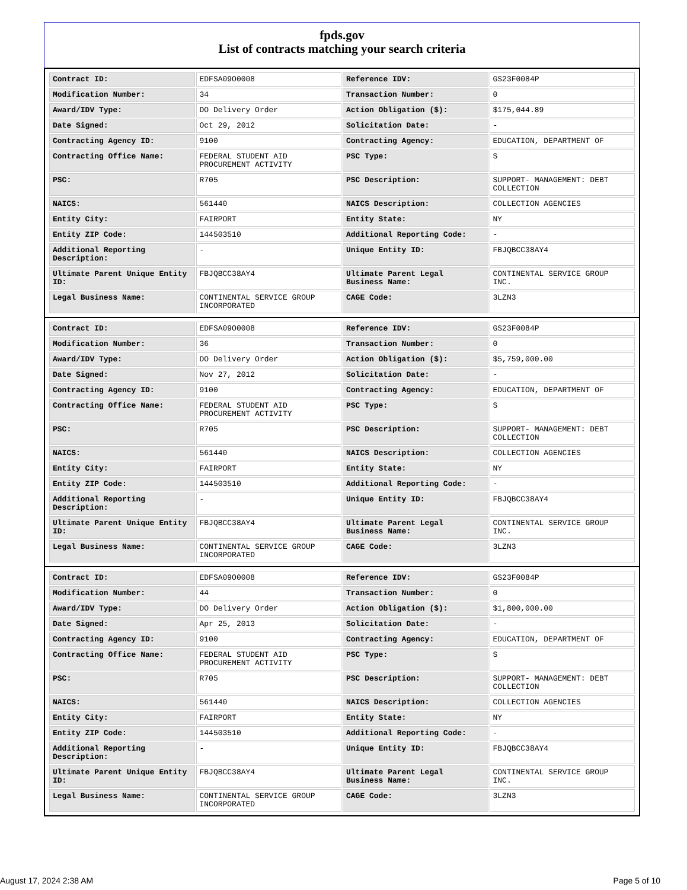fpds.gov
List of contracts matching your search criteria
| Contract ID: | EDFSA09O0008 | Reference IDV: | GS23F0084P |
| Modification Number: | 34 | Transaction Number: | 0 |
| Award/IDV Type: | DO Delivery Order | Action Obligation ($): | $175,044.89 |
| Date Signed: | Oct 29, 2012 | Solicitation Date: | - |
| Contracting Agency ID: | 9100 | Contracting Agency: | EDUCATION, DEPARTMENT OF |
| Contracting Office Name: | FEDERAL STUDENT AID PROCUREMENT ACTIVITY | PSC Type: | S |
| PSC: | R705 | PSC Description: | SUPPORT- MANAGEMENT: DEBT COLLECTION |
| NAICS: | 561440 | NAICS Description: | COLLECTION AGENCIES |
| Entity City: | FAIRPORT | Entity State: | NY |
| Entity ZIP Code: | 144503510 | Additional Reporting Code: | - |
| Additional Reporting Description: | - | Unique Entity ID: | FBJQBCC38AY4 |
| Ultimate Parent Unique Entity ID: | FBJQBCC38AY4 | Ultimate Parent Legal Business Name: | CONTINENTAL SERVICE GROUP INC. |
| Legal Business Name: | CONTINENTAL SERVICE GROUP INCORPORATED | CAGE Code: | 3LZN3 |
| Contract ID: | EDFSA09O0008 | Reference IDV: | GS23F0084P |
| Modification Number: | 36 | Transaction Number: | 0 |
| Award/IDV Type: | DO Delivery Order | Action Obligation ($): | $5,759,000.00 |
| Date Signed: | Nov 27, 2012 | Solicitation Date: | - |
| Contracting Agency ID: | 9100 | Contracting Agency: | EDUCATION, DEPARTMENT OF |
| Contracting Office Name: | FEDERAL STUDENT AID PROCUREMENT ACTIVITY | PSC Type: | S |
| PSC: | R705 | PSC Description: | SUPPORT- MANAGEMENT: DEBT COLLECTION |
| NAICS: | 561440 | NAICS Description: | COLLECTION AGENCIES |
| Entity City: | FAIRPORT | Entity State: | NY |
| Entity ZIP Code: | 144503510 | Additional Reporting Code: | - |
| Additional Reporting Description: | - | Unique Entity ID: | FBJQBCC38AY4 |
| Ultimate Parent Unique Entity ID: | FBJQBCC38AY4 | Ultimate Parent Legal Business Name: | CONTINENTAL SERVICE GROUP INC. |
| Legal Business Name: | CONTINENTAL SERVICE GROUP INCORPORATED | CAGE Code: | 3LZN3 |
| Contract ID: | EDFSA09O0008 | Reference IDV: | GS23F0084P |
| Modification Number: | 44 | Transaction Number: | 0 |
| Award/IDV Type: | DO Delivery Order | Action Obligation ($): | $1,800,000.00 |
| Date Signed: | Apr 25, 2013 | Solicitation Date: | - |
| Contracting Agency ID: | 9100 | Contracting Agency: | EDUCATION, DEPARTMENT OF |
| Contracting Office Name: | FEDERAL STUDENT AID PROCUREMENT ACTIVITY | PSC Type: | S |
| PSC: | R705 | PSC Description: | SUPPORT- MANAGEMENT: DEBT COLLECTION |
| NAICS: | 561440 | NAICS Description: | COLLECTION AGENCIES |
| Entity City: | FAIRPORT | Entity State: | NY |
| Entity ZIP Code: | 144503510 | Additional Reporting Code: | - |
| Additional Reporting Description: | - | Unique Entity ID: | FBJQBCC38AY4 |
| Ultimate Parent Unique Entity ID: | FBJQBCC38AY4 | Ultimate Parent Legal Business Name: | CONTINENTAL SERVICE GROUP INC. |
| Legal Business Name: | CONTINENTAL SERVICE GROUP INCORPORATED | CAGE Code: | 3LZN3 |
August 17, 2024 2:38 AM Page 5 of 10